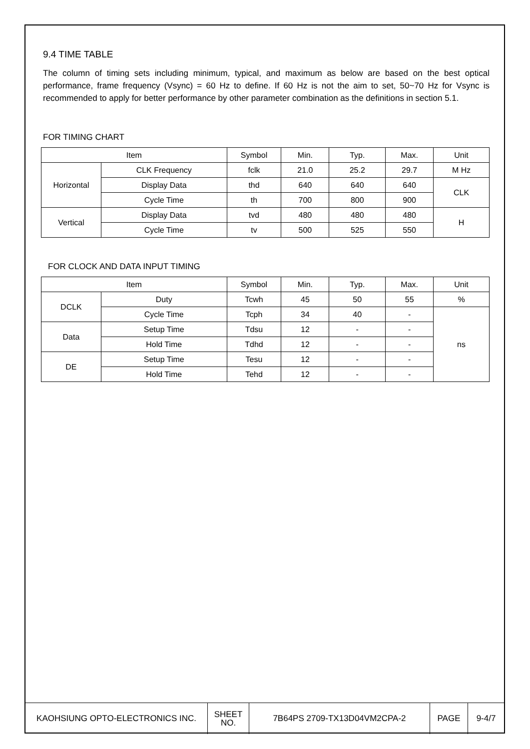9.4 TIME TABLE
The column of timing sets including minimum, typical, and maximum as below are based on the best optical performance, frame frequency (Vsync) = 60 Hz to define. If 60 Hz is not the aim to set, 50~70 Hz for Vsync is recommended to apply for better performance by other parameter combination as the definitions in section 5.1.
FOR TIMING CHART
| Item | | Symbol | Min. | Typ. | Max. | Unit |
| Horizontal | CLK Frequency | fclk | 21.0 | 25.2 | 29.7 | M Hz |
| | Display Data | thd | 640 | 640 | 640 | CLK |
| | Cycle Time | th | 700 | 800 | 900 | |
| Vertical | Display Data | tvd | 480 | 480 | 480 | H |
| | Cycle Time | tv | 500 | 525 | 550 | |
FOR CLOCK AND DATA INPUT TIMING
| Item | | Symbol | Min. | Typ. | Max. | Unit |
| DCLK | Duty | Tcwh | 45 | 50 | 55 | % |
| | Cycle Time | Tcph | 34 | 40 | - | ns |
| Data | Setup Time | Tdsu | 12 | - | - | |
| | Hold Time | Tdhd | 12 | - | - | |
| DE | Setup Time | Tesu | 12 | - | - | |
| | Hold Time | Tehd | 12 | - | - | |
| KAOHSIUNG OPTO-ELECTRONICS INC. | SHEET NO. | 7B64PS 2709-TX13D04VM2CPA-2 | PAGE | 9-4/7 |